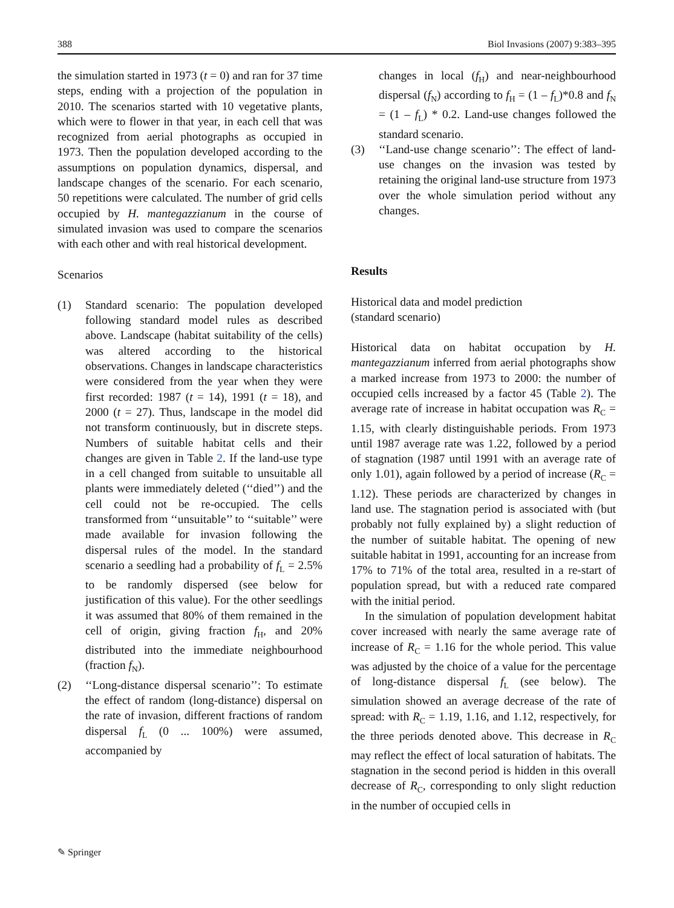388 Biol Invasions (2007) 9:383–395
the simulation started in 1973 (t = 0) and ran for 37 time steps, ending with a projection of the population in 2010. The scenarios started with 10 vegetative plants, which were to flower in that year, in each cell that was recognized from aerial photographs as occupied in 1973. Then the population developed according to the assumptions on population dynamics, dispersal, and landscape changes of the scenario. For each scenario, 50 repetitions were calculated. The number of grid cells occupied by H. mantegazzianum in the course of simulated invasion was used to compare the scenarios with each other and with real historical development.
Scenarios
(1) Standard scenario: The population developed following standard model rules as described above. Landscape (habitat suitability of the cells) was altered according to the historical observations. Changes in landscape characteristics were considered from the year when they were first recorded: 1987 (t = 14), 1991 (t = 18), and 2000 (t = 27). Thus, landscape in the model did not transform continuously, but in discrete steps. Numbers of suitable habitat cells and their changes are given in Table 2. If the land-use type in a cell changed from suitable to unsuitable all plants were immediately deleted (‘‘died’’) and the cell could not be re-occupied. The cells transformed from ‘‘unsuitable’’ to ‘‘suitable’’ were made available for invasion following the dispersal rules of the model. In the standard scenario a seedling had a probability of f<sub>L</sub> = 2.5% to be randomly dispersed (see below for justification of this value). For the other seedlings it was assumed that 80% of them remained in the cell of origin, giving fraction f<sub>H</sub>, and 20% distributed into the immediate neighbourhood (fraction f<sub>N</sub>).
(2) ‘‘Long-distance dispersal scenario’’: To estimate the effect of random (long-distance) dispersal on the rate of invasion, different fractions of random dispersal f<sub>L</sub> (0 ... 100%) were assumed, accompanied by
changes in local (f<sub>H</sub>) and near-neighbourhood dispersal (f<sub>N</sub>) according to f<sub>H</sub> = (1 – f<sub>L</sub>)*0.8 and f<sub>N</sub> = (1 – f<sub>L</sub>) * 0.2. Land-use changes followed the standard scenario.
(3) ‘‘Land-use change scenario’’: The effect of land-use changes on the invasion was tested by retaining the original land-use structure from 1973 over the whole simulation period without any changes.
Results
Historical data and model prediction
(standard scenario)
Historical data on habitat occupation by H. mantegazzianum inferred from aerial photographs show a marked increase from 1973 to 2000: the number of occupied cells increased by a factor 45 (Table 2). The average rate of increase in habitat occupation was R<sub>C</sub> = 1.15, with clearly distinguishable periods. From 1973 until 1987 average rate was 1.22, followed by a period of stagnation (1987 until 1991 with an average rate of only 1.01), again followed by a period of increase (R<sub>C</sub> = 1.12). These periods are characterized by changes in land use. The stagnation period is associated with (but probably not fully explained by) a slight reduction of the number of suitable habitat. The opening of new suitable habitat in 1991, accounting for an increase from 17% to 71% of the total area, resulted in a re-start of population spread, but with a reduced rate compared with the initial period.
In the simulation of population development habitat cover increased with nearly the same average rate of increase of R<sub>C</sub> = 1.16 for the whole period. This value was adjusted by the choice of a value for the percentage of long-distance dispersal f<sub>L</sub> (see below). The simulation showed an average decrease of the rate of spread: with R<sub>C</sub> = 1.19, 1.16, and 1.12, respectively, for the three periods denoted above. This decrease in R<sub>C</sub> may reflect the effect of local saturation of habitats. The stagnation in the second period is hidden in this overall decrease of R<sub>C</sub>, corresponding to only slight reduction in the number of occupied cells in
✎ Springer